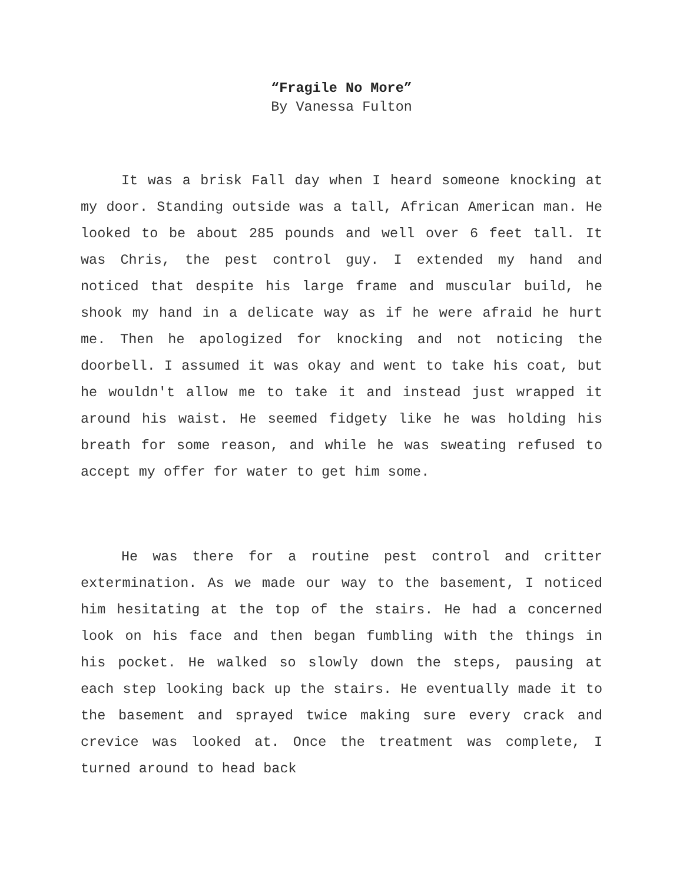“Fragile No More”
By Vanessa Fulton
It was a brisk Fall day when I heard someone knocking at my door. Standing outside was a tall, African American man. He looked to be about 285 pounds and well over 6 feet tall. It was Chris, the pest control guy. I extended my hand and noticed that despite his large frame and muscular build, he shook my hand in a delicate way as if he were afraid he hurt me. Then he apologized for knocking and not noticing the doorbell. I assumed it was okay and went to take his coat, but he wouldn't allow me to take it and instead just wrapped it around his waist. He seemed fidgety like he was holding his breath for some reason, and while he was sweating refused to accept my offer for water to get him some.
He was there for a routine pest control and critter extermination. As we made our way to the basement, I noticed him hesitating at the top of the stairs. He had a concerned look on his face and then began fumbling with the things in his pocket. He walked so slowly down the steps, pausing at each step looking back up the stairs. He eventually made it to the basement and sprayed twice making sure every crack and crevice was looked at. Once the treatment was complete, I turned around to head back